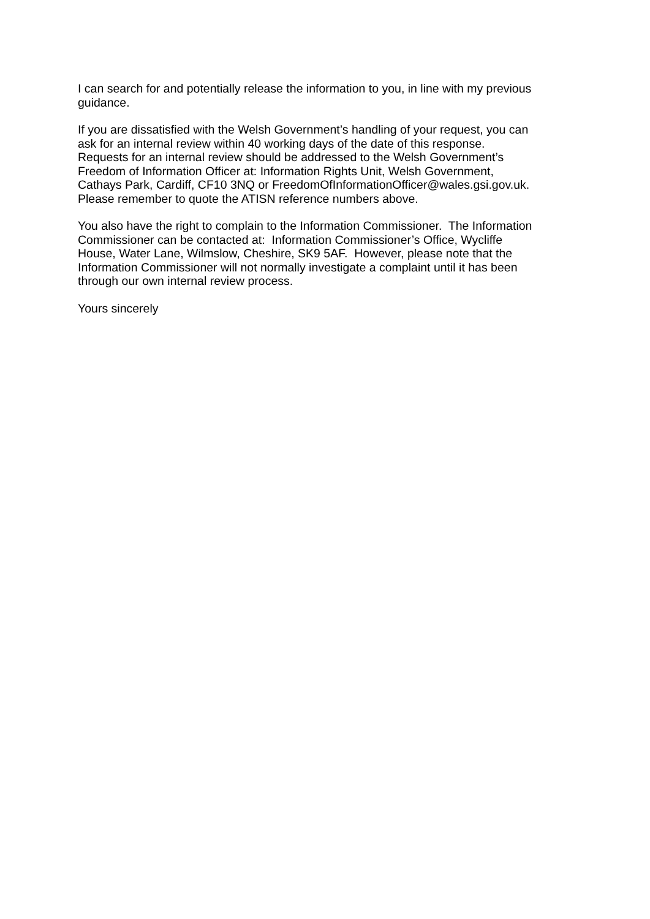I can search for and potentially release the information to you, in line with my previous
guidance.
If you are dissatisfied with the Welsh Government’s handling of your request, you can
ask for an internal review within 40 working days of the date of this response.
Requests for an internal review should be addressed to the Welsh Government’s
Freedom of Information Officer at: Information Rights Unit, Welsh Government,
Cathays Park, Cardiff, CF10 3NQ or FreedomOfInformationOfficer@wales.gsi.gov.uk.
Please remember to quote the ATISN reference numbers above.
You also have the right to complain to the Information Commissioner. The Information
Commissioner can be contacted at: Information Commissioner’s Office, Wycliffe
House, Water Lane, Wilmslow, Cheshire, SK9 5AF. However, please note that the
Information Commissioner will not normally investigate a complaint until it has been
through our own internal review process.
Yours sincerely